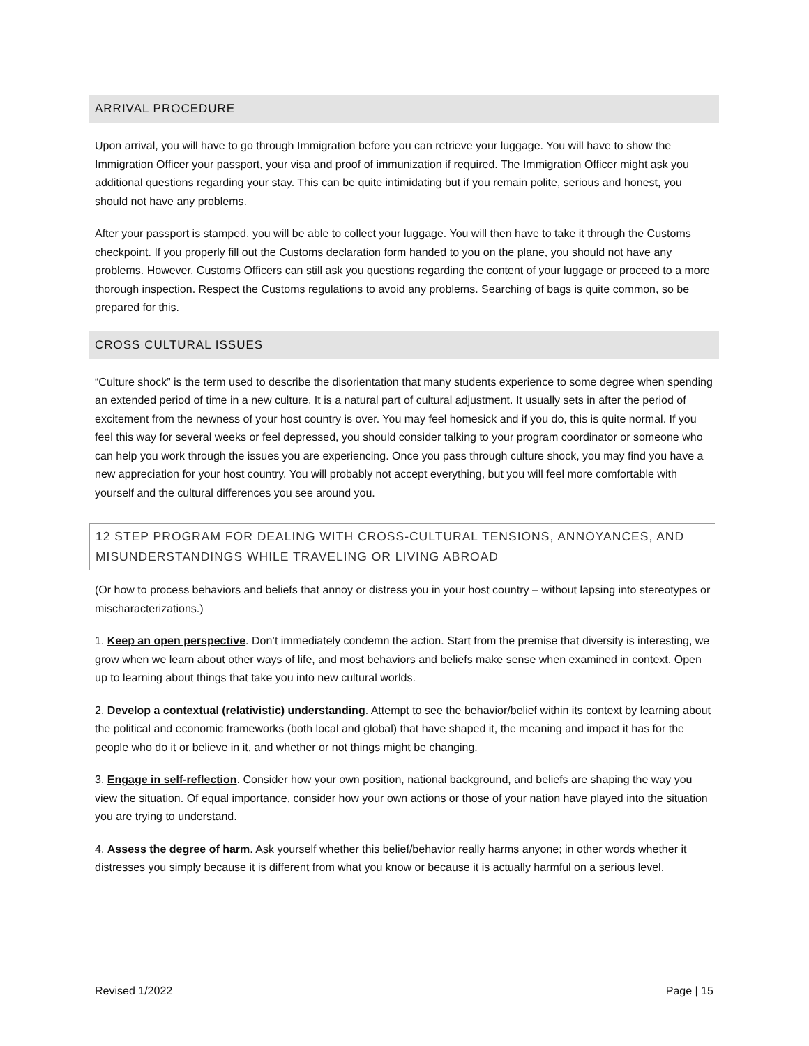ARRIVAL PROCEDURE
Upon arrival, you will have to go through Immigration before you can retrieve your luggage. You will have to show the Immigration Officer your passport, your visa and proof of immunization if required. The Immigration Officer might ask you additional questions regarding your stay. This can be quite intimidating but if you remain polite, serious and honest, you should not have any problems.
After your passport is stamped, you will be able to collect your luggage. You will then have to take it through the Customs checkpoint. If you properly fill out the Customs declaration form handed to you on the plane, you should not have any problems. However, Customs Officers can still ask you questions regarding the content of your luggage or proceed to a more thorough inspection. Respect the Customs regulations to avoid any problems. Searching of bags is quite common, so be prepared for this.
CROSS CULTURAL ISSUES
“Culture shock” is the term used to describe the disorientation that many students experience to some degree when spending an extended period of time in a new culture. It is a natural part of cultural adjustment. It usually sets in after the period of excitement from the newness of your host country is over. You may feel homesick and if you do, this is quite normal. If you feel this way for several weeks or feel depressed, you should consider talking to your program coordinator or someone who can help you work through the issues you are experiencing. Once you pass through culture shock, you may find you have a new appreciation for your host country. You will probably not accept everything, but you will feel more comfortable with yourself and the cultural differences you see around you.
12 STEP PROGRAM FOR DEALING WITH CROSS-CULTURAL TENSIONS, ANNOYANCES, AND MISUNDERSTANDINGS WHILE TRAVELING OR LIVING ABROAD
(Or how to process behaviors and beliefs that annoy or distress you in your host country – without lapsing into stereotypes or mischaracterizations.)
1. Keep an open perspective. Don’t immediately condemn the action. Start from the premise that diversity is interesting, we grow when we learn about other ways of life, and most behaviors and beliefs make sense when examined in context. Open up to learning about things that take you into new cultural worlds.
2. Develop a contextual (relativistic) understanding. Attempt to see the behavior/belief within its context by learning about the political and economic frameworks (both local and global) that have shaped it, the meaning and impact it has for the people who do it or believe in it, and whether or not things might be changing.
3. Engage in self-reflection. Consider how your own position, national background, and beliefs are shaping the way you view the situation. Of equal importance, consider how your own actions or those of your nation have played into the situation you are trying to understand.
4. Assess the degree of harm. Ask yourself whether this belief/behavior really harms anyone; in other words whether it distresses you simply because it is different from what you know or because it is actually harmful on a serious level.
Revised 1/2022 Page | 15